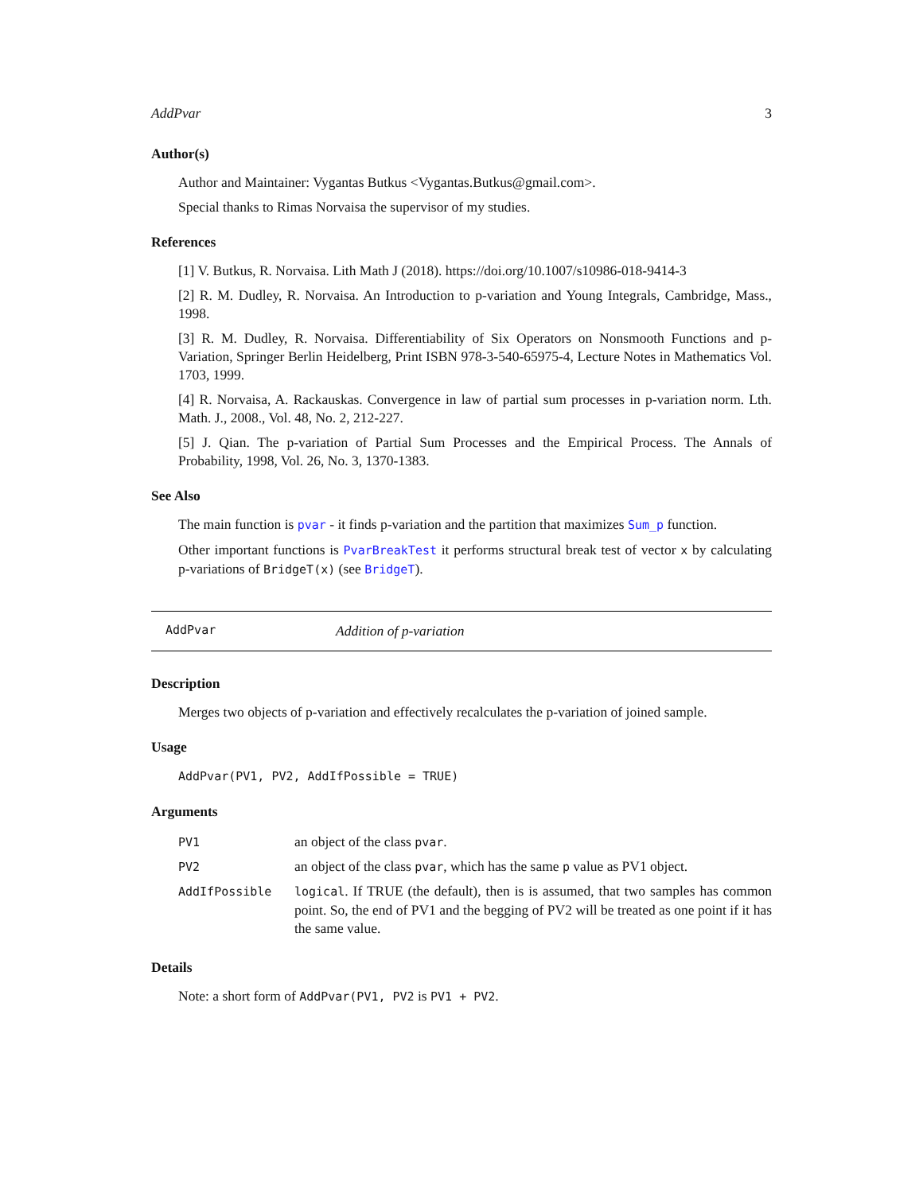AddPvar 3
Author(s)
Author and Maintainer: Vygantas Butkus <Vygantas.Butkus@gmail.com>.
Special thanks to Rimas Norvaisa the supervisor of my studies.
References
[1] V. Butkus, R. Norvaisa. Lith Math J (2018). https://doi.org/10.1007/s10986-018-9414-3
[2] R. M. Dudley, R. Norvaisa. An Introduction to p-variation and Young Integrals, Cambridge, Mass., 1998.
[3] R. M. Dudley, R. Norvaisa. Differentiability of Six Operators on Nonsmooth Functions and p-Variation, Springer Berlin Heidelberg, Print ISBN 978-3-540-65975-4, Lecture Notes in Mathematics Vol. 1703, 1999.
[4] R. Norvaisa, A. Rackauskas. Convergence in law of partial sum processes in p-variation norm. Lth. Math. J., 2008., Vol. 48, No. 2, 212-227.
[5] J. Qian. The p-variation of Partial Sum Processes and the Empirical Process. The Annals of Probability, 1998, Vol. 26, No. 3, 1370-1383.
See Also
The main function is pvar - it finds p-variation and the partition that maximizes Sum_p function.
Other important functions is PvarBreakTest it performs structural break test of vector x by calculating p-variations of BridgeT(x) (see BridgeT).
AddPvar Addition of p-variation
Description
Merges two objects of p-variation and effectively recalculates the p-variation of joined sample.
Usage
AddPvar(PV1, PV2, AddIfPossible = TRUE)
Arguments
| PV1 | an object of the class pvar . |
| PV2 | an object of the class pvar , which has the same p value as PV1 object. |
| AddIfPossible | logical . If TRUE (the default), then is is assumed, that two samples has common point. So, the end of PV1 and the begging of PV2 will be treated as one point if it has the same value. |
Details
Note: a short form of AddPvar(PV1, PV2 is PV1 + PV2.